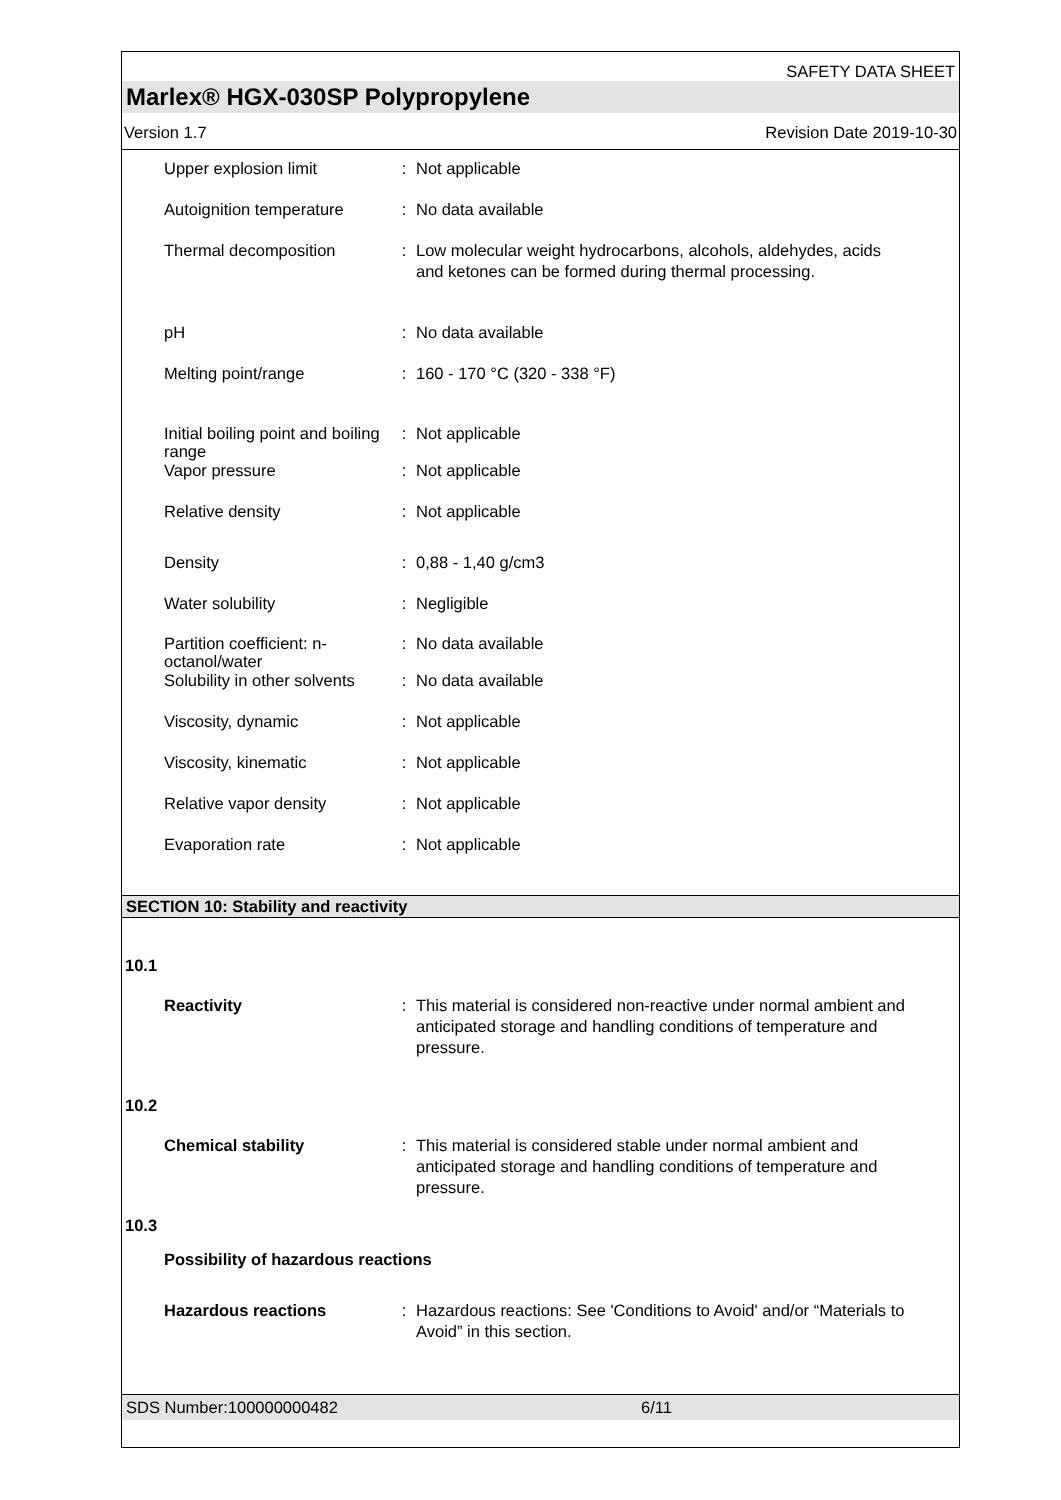SAFETY DATA SHEET
Marlex® HGX-030SP Polypropylene
Version 1.7 Revision Date 2019-10-30
Upper explosion limit : Not applicable
Autoignition temperature
: No data available
Thermal decomposition : Low molecular weight hydrocarbons, alcohols, aldehydes, acids and ketones can be formed during thermal processing.
pH : No data available
Melting point/range : 160 - 170 °C (320 - 338 °F)
Initial boiling point and boiling range
: Not applicable
Vapor pressure : Not applicable
Relative density : Not applicable
Density : 0,88 - 1,40 g/cm3
Water solubility : Negligible
Partition coefficient: n-octanol/water
: No data available
Solubility in other solvents
: No data available
Viscosity, dynamic : Not applicable
Viscosity, kinematic : Not applicable
Relative vapor density : Not applicable
Evaporation rate : Not applicable
SECTION 10: Stability and reactivity
10.1
Reactivity : This material is considered non-reactive under normal ambient and anticipated storage and handling conditions of temperature and pressure.
10.2
Chemical stability : This material is considered stable under normal ambient and anticipated storage and handling conditions of temperature and pressure.
10.3
Possibility of hazardous reactions
Hazardous reactions : Hazardous reactions: See 'Conditions to Avoid' and/or “Materials to Avoid” in this section.
SDS Number:100000000482 6/11